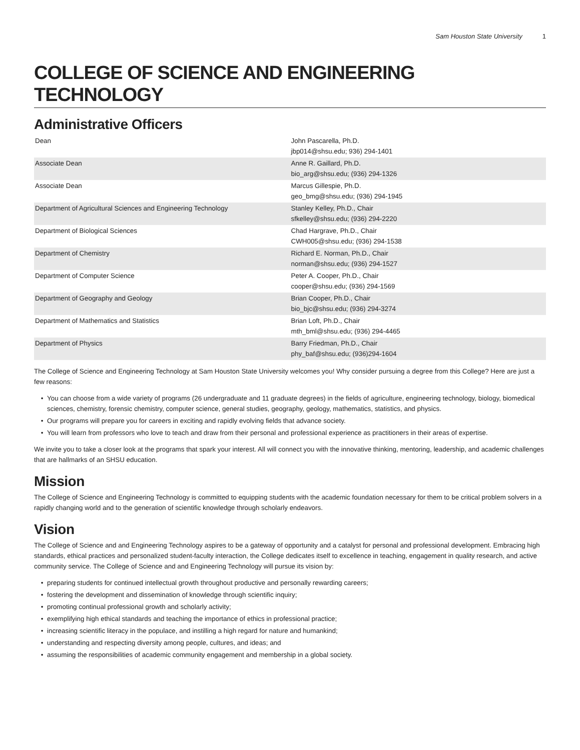Sam Houston State University 1
COLLEGE OF SCIENCE AND ENGINEERING TECHNOLOGY
Administrative Officers
| Dean | John Pascarella, Ph.D. jbp014@shsu.edu; 936) 294-1401 |
| Associate Dean | Anne R. Gaillard, Ph.D. bio_arg@shsu.edu; (936) 294-1326 |
| Associate Dean | Marcus Gillespie, Ph.D. geo_bmg@shsu.edu; (936) 294-1945 |
| Department of Agricultural Sciences and Engineering Technology | Stanley Kelley, Ph.D., Chair sfkelley@shsu.edu; (936) 294-2220 |
| Department of Biological Sciences | Chad Hargrave, Ph.D., Chair CWH005@shsu.edu; (936) 294-1538 |
| Department of Chemistry | Richard E. Norman, Ph.D., Chair norman@shsu.edu; (936) 294-1527 |
| Department of Computer Science | Peter A. Cooper, Ph.D., Chair cooper@shsu.edu; (936) 294-1569 |
| Department of Geography and Geology | Brian Cooper, Ph.D., Chair bio_bjc@shsu.edu; (936) 294-3274 |
| Department of Mathematics and Statistics | Brian Loft, Ph.D., Chair mth_bml@shsu.edu; (936) 294-4465 |
| Department of Physics | Barry Friedman, Ph.D., Chair phy_baf@shsu.edu; (936)294-1604 |
The College of Science and Engineering Technology at Sam Houston State University welcomes you! Why consider pursuing a degree from this College? Here are just a few reasons:
You can choose from a wide variety of programs (26 undergraduate and 11 graduate degrees) in the fields of agriculture, engineering technology, biology, biomedical sciences, chemistry, forensic chemistry, computer science, general studies, geography, geology, mathematics, statistics, and physics.
Our programs will prepare you for careers in exciting and rapidly evolving fields that advance society.
You will learn from professors who love to teach and draw from their personal and professional experience as practitioners in their areas of expertise.
We invite you to take a closer look at the programs that spark your interest. All will connect you with the innovative thinking, mentoring, leadership, and academic challenges that are hallmarks of an SHSU education.
Mission
The College of Science and Engineering Technology is committed to equipping students with the academic foundation necessary for them to be critical problem solvers in a rapidly changing world and to the generation of scientific knowledge through scholarly endeavors.
Vision
The College of Science and and Engineering Technology aspires to be a gateway of opportunity and a catalyst for personal and professional development. Embracing high standards, ethical practices and personalized student-faculty interaction, the College dedicates itself to excellence in teaching, engagement in quality research, and active community service. The College of Science and and Engineering Technology will pursue its vision by:
preparing students for continued intellectual growth throughout productive and personally rewarding careers;
fostering the development and dissemination of knowledge through scientific inquiry;
promoting continual professional growth and scholarly activity;
exemplifying high ethical standards and teaching the importance of ethics in professional practice;
increasing scientific literacy in the populace, and instilling a high regard for nature and humankind;
understanding and respecting diversity among people, cultures, and ideas; and
assuming the responsibilities of academic community engagement and membership in a global society.